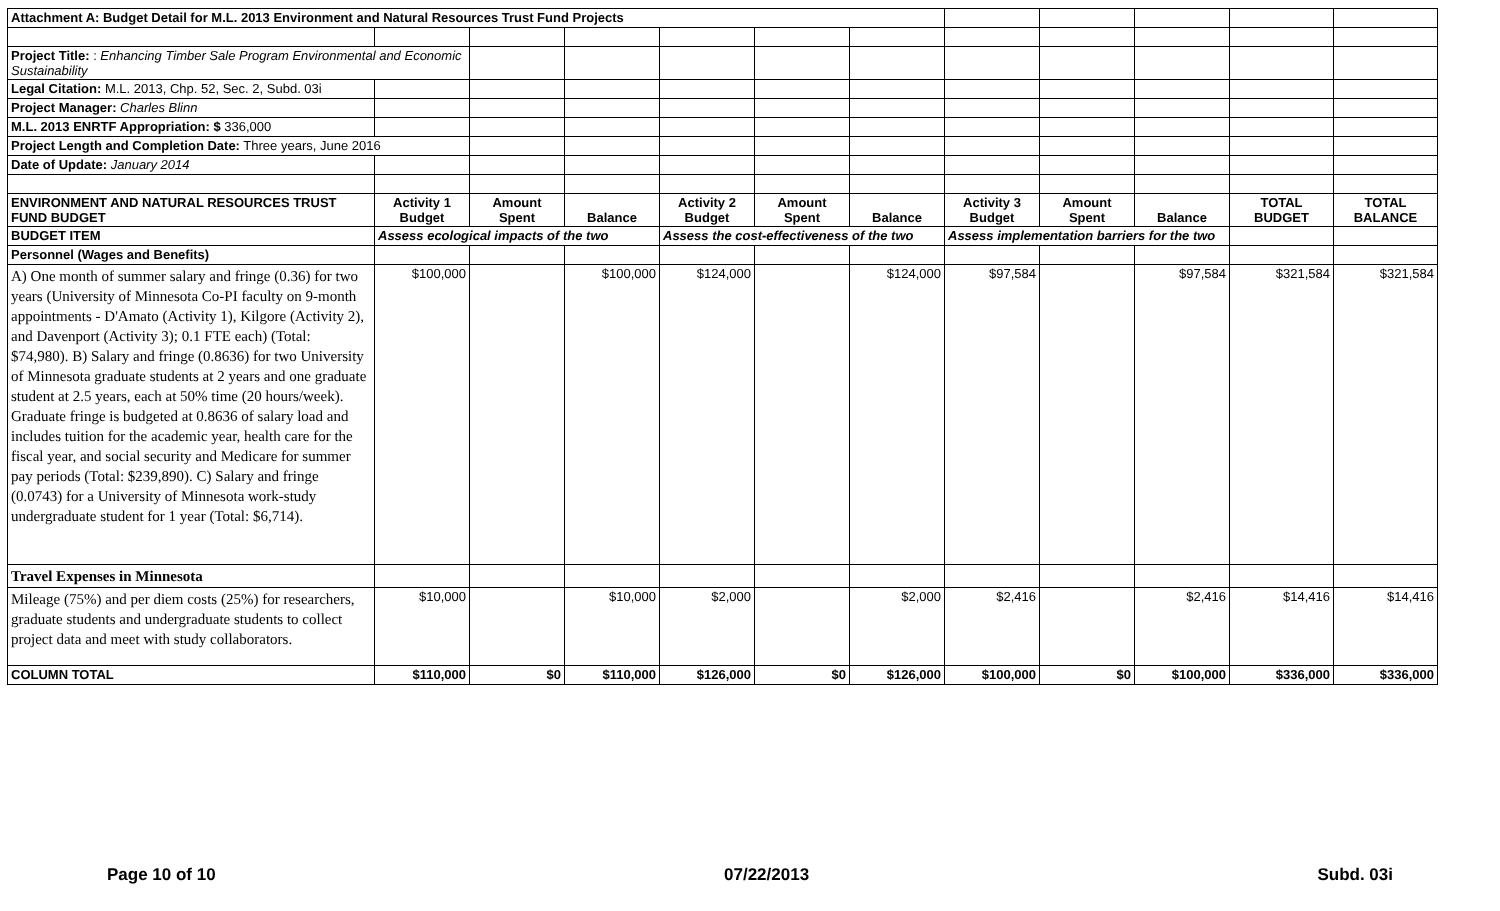| Attachment A: Budget Detail for M.L. 2013 Environment and Natural Resources Trust Fund Projects | | | | | | | | | | | |
| Project Title: : Enhancing Timber Sale Program Environmental and Economic Sustainability | | | | | | | | | | | |
| Legal Citation: M.L. 2013, Chp. 52, Sec. 2, Subd. 03i | | | | | | | | | | | |
| Project Manager: Charles Blinn | | | | | | | | | | | |
| M.L. 2013 ENRTF Appropriation: $ 336,000 | | | | | | | | | | | |
| Project Length and Completion Date: Three years, June 2016 | | | | | | | | | | | |
| Date of Update: January 2014 | | | | | | | | | | | |
| ENVIRONMENT AND NATURAL RESOURCES TRUST FUND BUDGET | Activity 1 Budget | Amount Spent | Balance | Activity 2 Budget | Amount Spent | Balance | Activity 3 Budget | Amount Spent | Balance | TOTAL BUDGET | TOTAL BALANCE |
| BUDGET ITEM | Assess ecological impacts of the two | | | Assess the cost-effectiveness of the two | | | Assess implementation barriers for the two | | | | |
| Personnel (Wages and Benefits) | | | | | | | | | | | |
| A) One month of summer salary and fringe (0.36) for two years (University of Minnesota Co-PI faculty on 9-month appointments - D'Amato (Activity 1), Kilgore (Activity 2), and Davenport (Activity 3); 0.1 FTE each) (Total: $74,980). B) Salary and fringe (0.8636) for two University of Minnesota graduate students at 2 years and one graduate student at 2.5 years, each at 50% time (20 hours/week). Graduate fringe is budgeted at 0.8636 of salary load and includes tuition for the academic year, health care for the fiscal year, and social security and Medicare for summer pay periods (Total: $239,890). C) Salary and fringe (0.0743) for a University of Minnesota work-study undergraduate student for 1 year (Total: $6,714). | $100,000 | | $100,000 | $124,000 | | $124,000 | $97,584 | | $97,584 | $321,584 | $321,584 |
| Travel Expenses in Minnesota | | | | | | | | | | | |
| Mileage (75%) and per diem costs (25%) for researchers, graduate students and undergraduate students to collect project data and meet with study collaborators. | $10,000 | | $10,000 | $2,000 | | $2,000 | $2,416 | | $2,416 | $14,416 | $14,416 |
| COLUMN TOTAL | $110,000 | $0 | $110,000 | $126,000 | $0 | $126,000 | $100,000 | $0 | $100,000 | $336,000 | $336,000 |
Page 10 of 10 07/22/2013 Subd. 03i